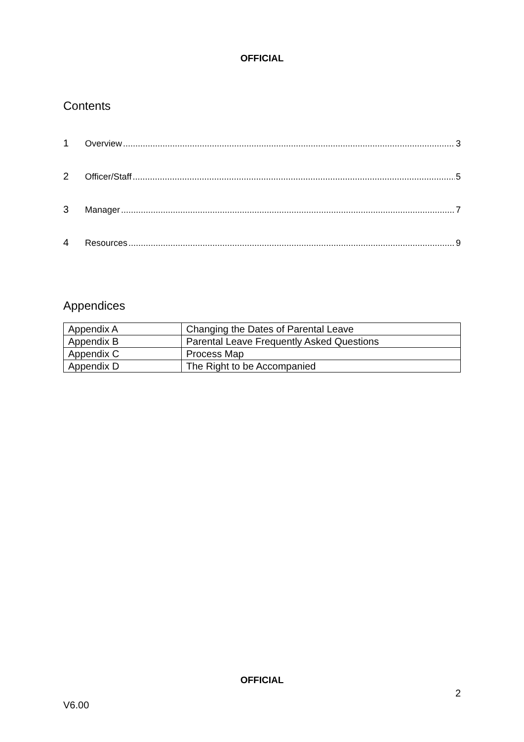OFFICIAL
Contents
1 Overview 3
2 Officer/Staff 5
3 Manager 7
4 Resources 9
Appendices
| Appendix A | Changing the Dates of Parental Leave |
| Appendix B | Parental Leave Frequently Asked Questions |
| Appendix C | Process Map |
| Appendix D | The Right to be Accompanied |
OFFICIAL
2
V6.00